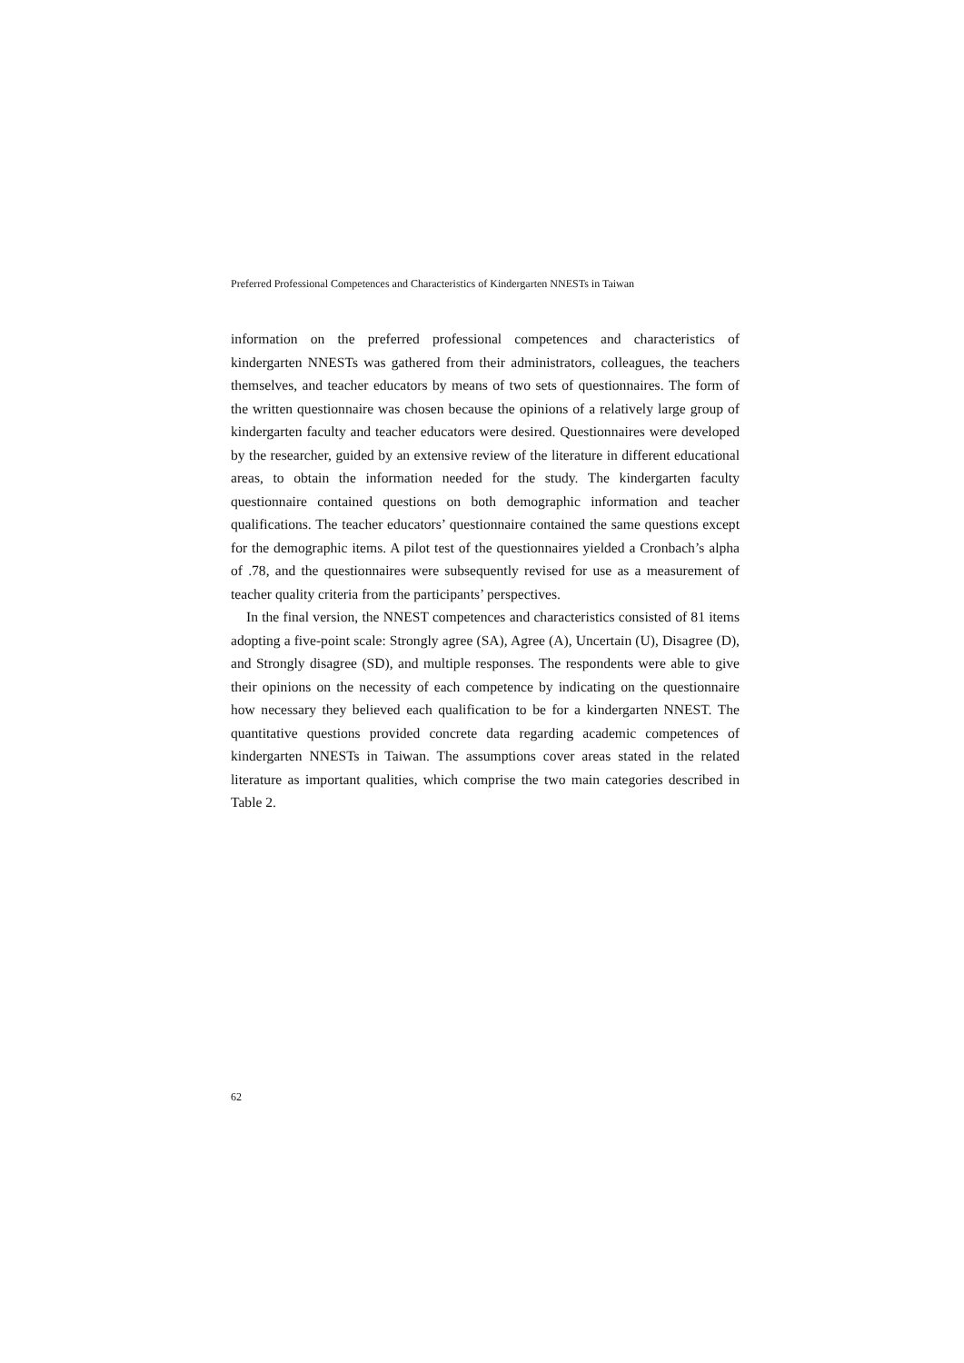Preferred Professional Competences and Characteristics of Kindergarten NNESTs in Taiwan
information on the preferred professional competences and characteristics of kindergarten NNESTs was gathered from their administrators, colleagues, the teachers themselves, and teacher educators by means of two sets of questionnaires. The form of the written questionnaire was chosen because the opinions of a relatively large group of kindergarten faculty and teacher educators were desired. Questionnaires were developed by the researcher, guided by an extensive review of the literature in different educational areas, to obtain the information needed for the study. The kindergarten faculty questionnaire contained questions on both demographic information and teacher qualifications. The teacher educators’ questionnaire contained the same questions except for the demographic items. A pilot test of the questionnaires yielded a Cronbach’s alpha of .78, and the questionnaires were subsequently revised for use as a measurement of teacher quality criteria from the participants’ perspectives.
In the final version, the NNEST competences and characteristics consisted of 81 items adopting a five-point scale: Strongly agree (SA), Agree (A), Uncertain (U), Disagree (D), and Strongly disagree (SD), and multiple responses. The respondents were able to give their opinions on the necessity of each competence by indicating on the questionnaire how necessary they believed each qualification to be for a kindergarten NNEST. The quantitative questions provided concrete data regarding academic competences of kindergarten NNESTs in Taiwan. The assumptions cover areas stated in the related literature as important qualities, which comprise the two main categories described in Table 2.
62